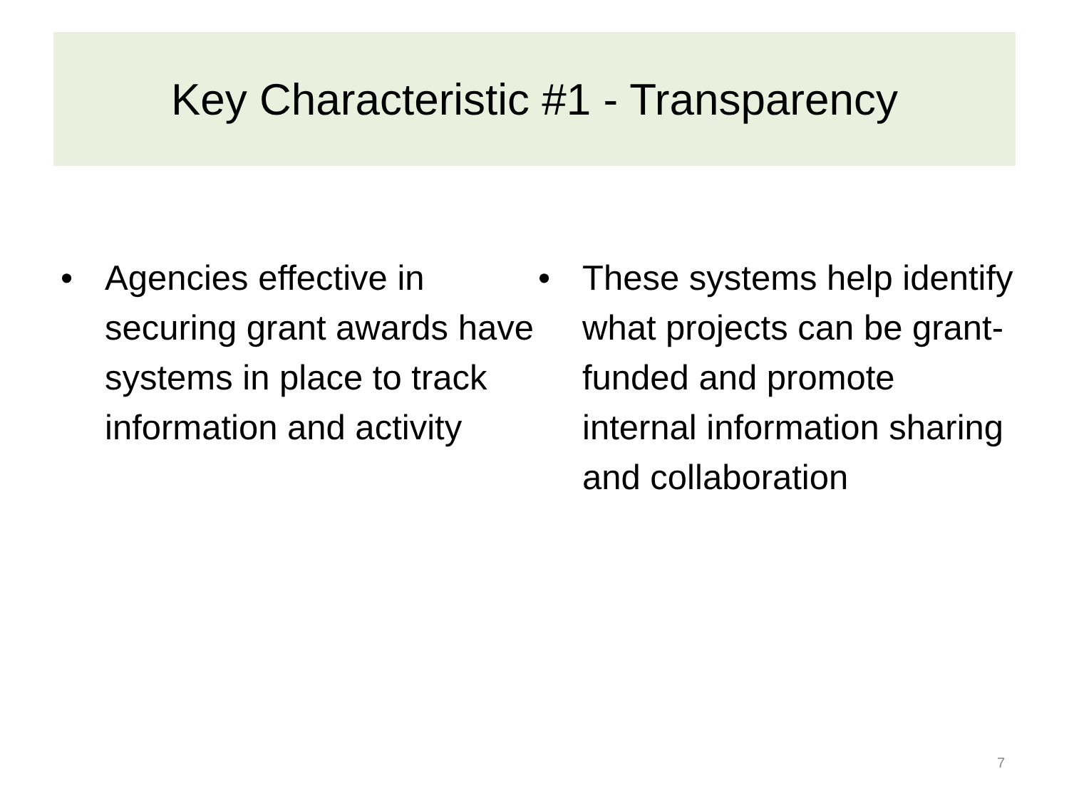Key Characteristic #1 - Transparency
• Agencies effective in securing grant awards have systems in place to track information and activity
• These systems help identify what projects can be grant-funded and promote internal information sharing and collaboration
7